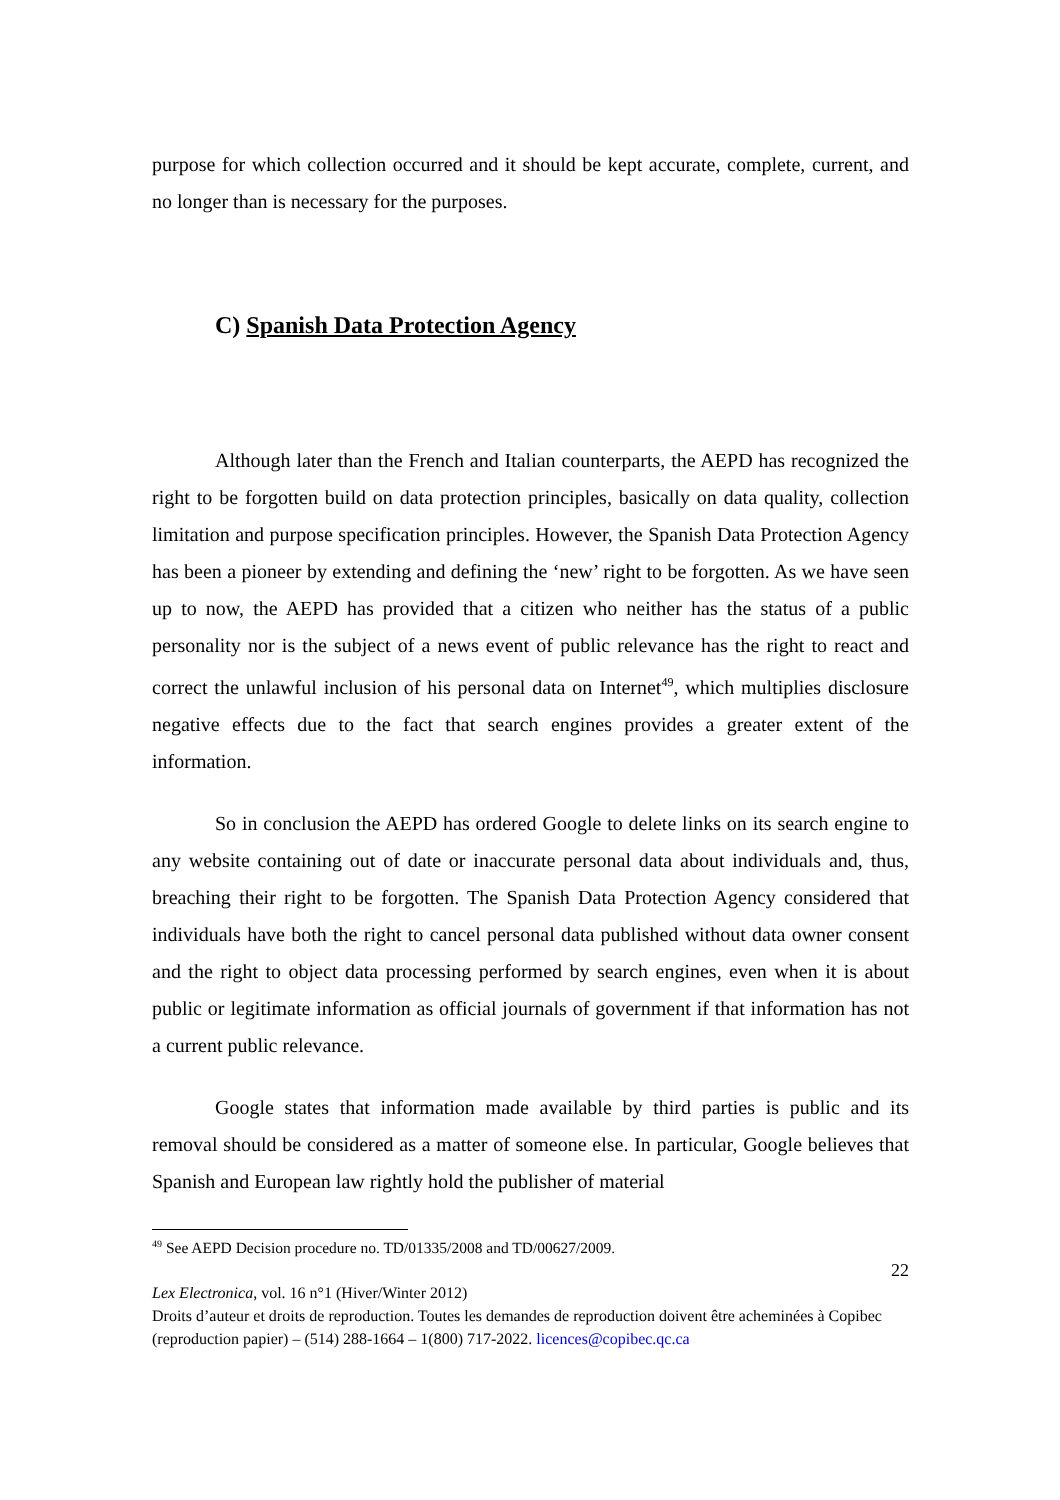purpose for which collection occurred and it should be kept accurate, complete, current, and no longer than is necessary for the purposes.
C) Spanish Data Protection Agency
Although later than the French and Italian counterparts, the AEPD has recognized the right to be forgotten build on data protection principles, basically on data quality, collection limitation and purpose specification principles. However, the Spanish Data Protection Agency has been a pioneer by extending and defining the ‘new’ right to be forgotten. As we have seen up to now, the AEPD has provided that a citizen who neither has the status of a public personality nor is the subject of a news event of public relevance has the right to react and correct the unlawful inclusion of his personal data on Internet<sup>49</sup>, which multiplies disclosure negative effects due to the fact that search engines provides a greater extent of the information.
So in conclusion the AEPD has ordered Google to delete links on its search engine to any website containing out of date or inaccurate personal data about individuals and, thus, breaching their right to be forgotten. The Spanish Data Protection Agency considered that individuals have both the right to cancel personal data published without data owner consent and the right to object data processing performed by search engines, even when it is about public or legitimate information as official journals of government if that information has not a current public relevance.
Google states that information made available by third parties is public and its removal should be considered as a matter of someone else. In particular, Google believes that Spanish and European law rightly hold the publisher of material
<sup>49</sup> See AEPD Decision procedure no. TD/01335/2008 and TD/00627/2009.
22
Lex Electronica, vol. 16 n°1 (Hiver/Winter 2012)
Droits d’auteur et droits de reproduction. Toutes les demandes de reproduction doivent être acheminées à Copibec (reproduction papier) – (514) 288-1664 – 1(800) 717-2022. licences@copibec.qc.ca